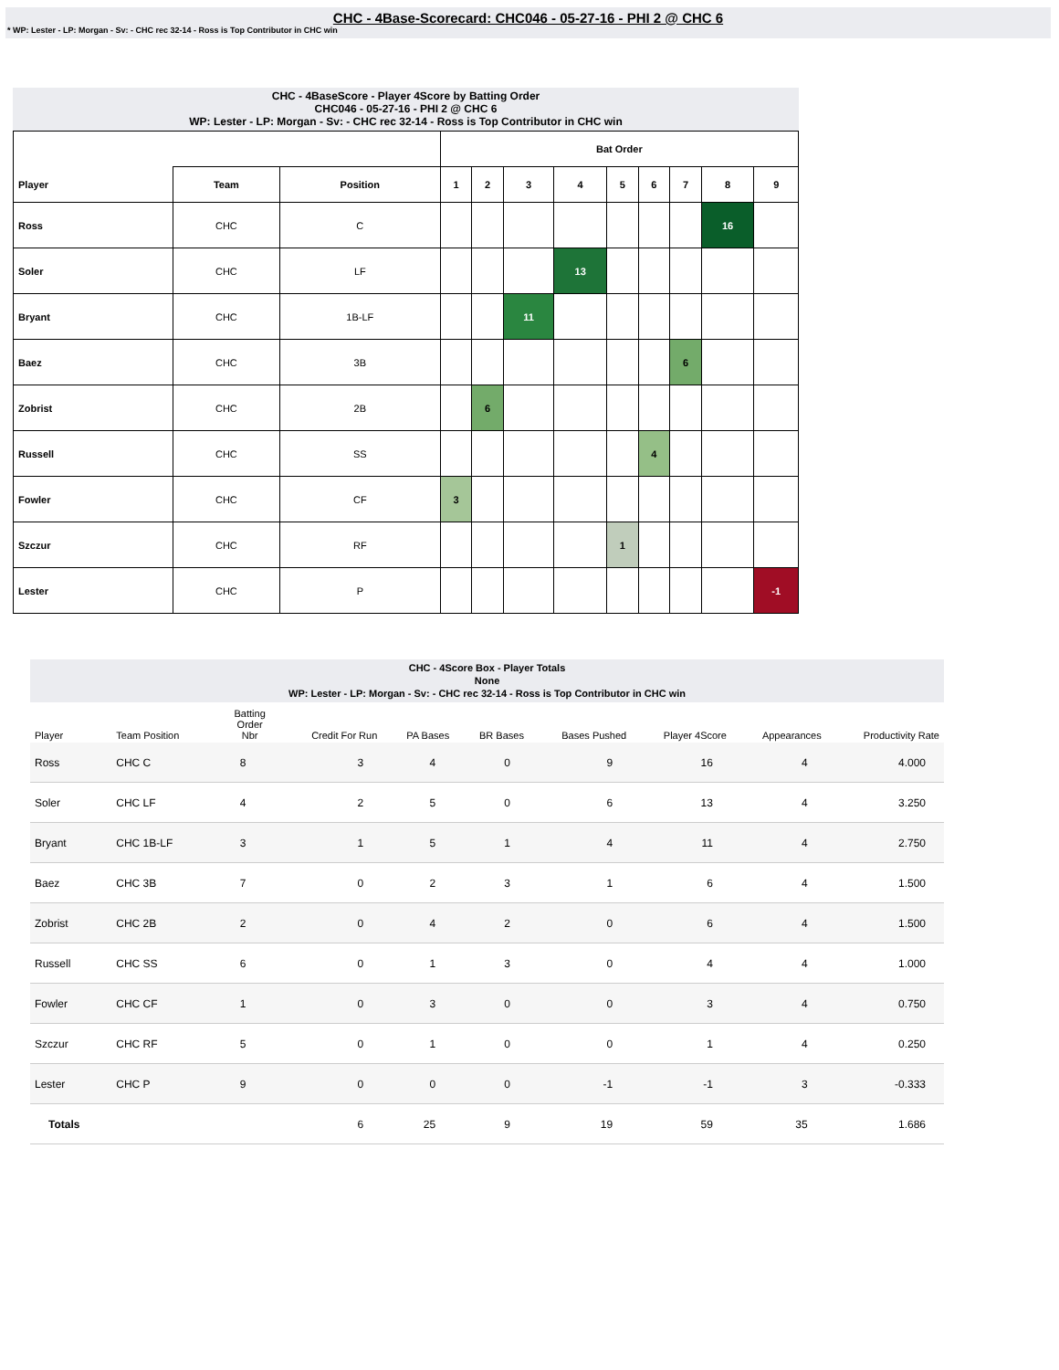CHC - 4Base-Scorecard: CHC046 - 05-27-16 - PHI 2 @ CHC 6
* WP: Lester - LP: Morgan - Sv: - CHC rec 32-14 - Ross is Top Contributor in CHC win
CHC - 4BaseScore - Player 4Score by Batting Order
CHC046 - 05-27-16 - PHI 2 @ CHC 6
WP: Lester - LP: Morgan - Sv: - CHC rec 32-14 - Ross is Top Contributor in CHC win
| | | | Bat Order | | | | | | | | |
| --- | --- | --- | --- | --- | --- | --- | --- | --- | --- | --- | --- |
| Player | Team | Position | 1 | 2 | 3 | 4 | 5 | 6 | 7 | 8 | 9 |
| Ross | CHC | C | | | | | | | | 16 | |
| Soler | CHC | LF | | | | 13 | | | | | |
| Bryant | CHC | 1B-LF | | | 11 | | | | | | |
| Baez | CHC | 3B | | | | | | | 6 | | |
| Zobrist | CHC | 2B | | 6 | | | | | | | |
| Russell | CHC | SS | | | | | | 4 | | | |
| Fowler | CHC | CF | 3 | | | | | | | | |
| Szczur | CHC | RF | | | | | 1 | | | | |
| Lester | CHC | P | | | | | | | | | -1 |
CHC - 4Score Box - Player Totals
None
WP: Lester - LP: Morgan - Sv: - CHC rec 32-14 - Ross is Top Contributor in CHC win
| Player | Team Position | Batting Order Nbr | Credit For Run | PA Bases | BR Bases | Bases Pushed | Player 4Score | Appearances | Productivity Rate |
| --- | --- | --- | --- | --- | --- | --- | --- | --- | --- |
| Ross | CHC C | 8 | 3 | 4 | 0 | 9 | 16 | 4 | 4.000 |
| Soler | CHC LF | 4 | 2 | 5 | 0 | 6 | 13 | 4 | 3.250 |
| Bryant | CHC 1B-LF | 3 | 1 | 5 | 1 | 4 | 11 | 4 | 2.750 |
| Baez | CHC 3B | 7 | 0 | 2 | 3 | 1 | 6 | 4 | 1.500 |
| Zobrist | CHC 2B | 2 | 0 | 4 | 2 | 0 | 6 | 4 | 1.500 |
| Russell | CHC SS | 6 | 0 | 1 | 3 | 0 | 4 | 4 | 1.000 |
| Fowler | CHC CF | 1 | 0 | 3 | 0 | 0 | 3 | 4 | 0.750 |
| Szczur | CHC RF | 5 | 0 | 1 | 0 | 0 | 1 | 4 | 0.250 |
| Lester | CHC P | 9 | 0 | 0 | 0 | -1 | -1 | 3 | -0.333 |
| Totals | | | 6 | 25 | 9 | 19 | 59 | 35 | 1.686 |